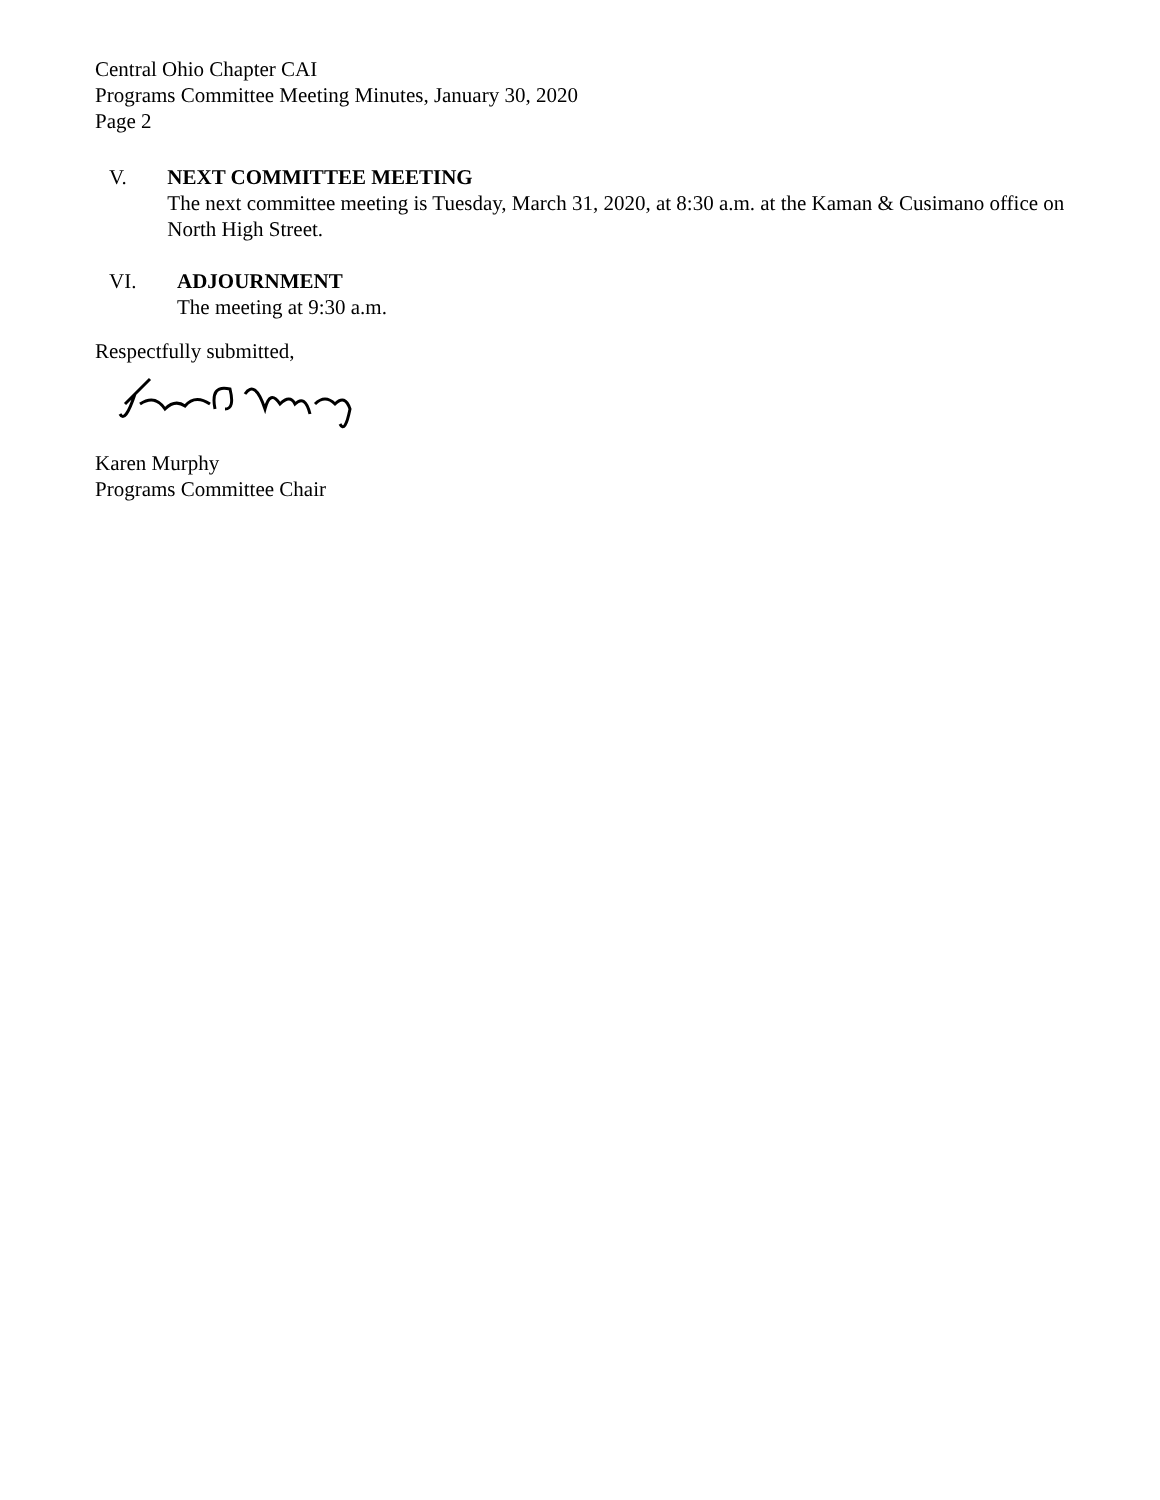Central Ohio Chapter CAI
Programs Committee Meeting Minutes, January 30, 2020
Page 2
V. NEXT COMMITTEE MEETING
The next committee meeting is Tuesday, March 31, 2020, at 8:30 a.m. at the Kaman & Cusimano office on North High Street.
VI. ADJOURNMENT
The meeting at 9:30 a.m.
Respectfully submitted,
Karen Murphy
Programs Committee Chair